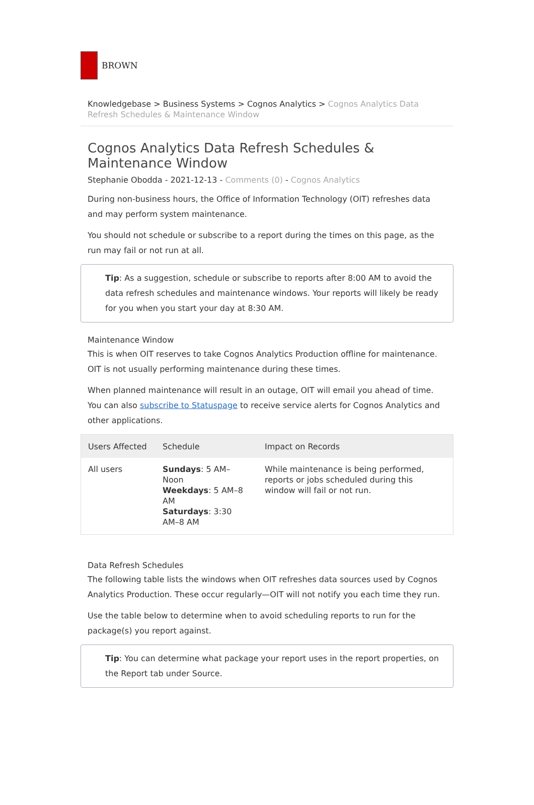BROWN
Knowledgebase > Business Systems > Cognos Analytics > Cognos Analytics Data Refresh Schedules & Maintenance Window
Cognos Analytics Data Refresh Schedules & Maintenance Window
Stephanie Obodda - 2021-12-13 - Comments (0) - Cognos Analytics
During non-business hours, the Office of Information Technology (OIT) refreshes data and may perform system maintenance.
You should not schedule or subscribe to a report during the times on this page, as the run may fail or not run at all.
Tip: As a suggestion, schedule or subscribe to reports after 8:00 AM to avoid the data refresh schedules and maintenance windows. Your reports will likely be ready for you when you start your day at 8:30 AM.
Maintenance Window
This is when OIT reserves to take Cognos Analytics Production offline for maintenance. OIT is not usually performing maintenance during these times.
When planned maintenance will result in an outage, OIT will email you ahead of time. You can also subscribe to Statuspage to receive service alerts for Cognos Analytics and other applications.
| Users Affected | Schedule | Impact on Records |
| --- | --- | --- |
| All users | Sundays : 5 AM–Noon Weekdays : 5 AM–8 AM Saturdays : 3:30 AM–8 AM | While maintenance is being performed, reports or jobs scheduled during this window will fail or not run. |
Data Refresh Schedules
The following table lists the windows when OIT refreshes data sources used by Cognos Analytics Production. These occur regularly—OIT will not notify you each time they run.
Use the table below to determine when to avoid scheduling reports to run for the package(s) you report against.
Tip: You can determine what package your report uses in the report properties, on the Report tab under Source.